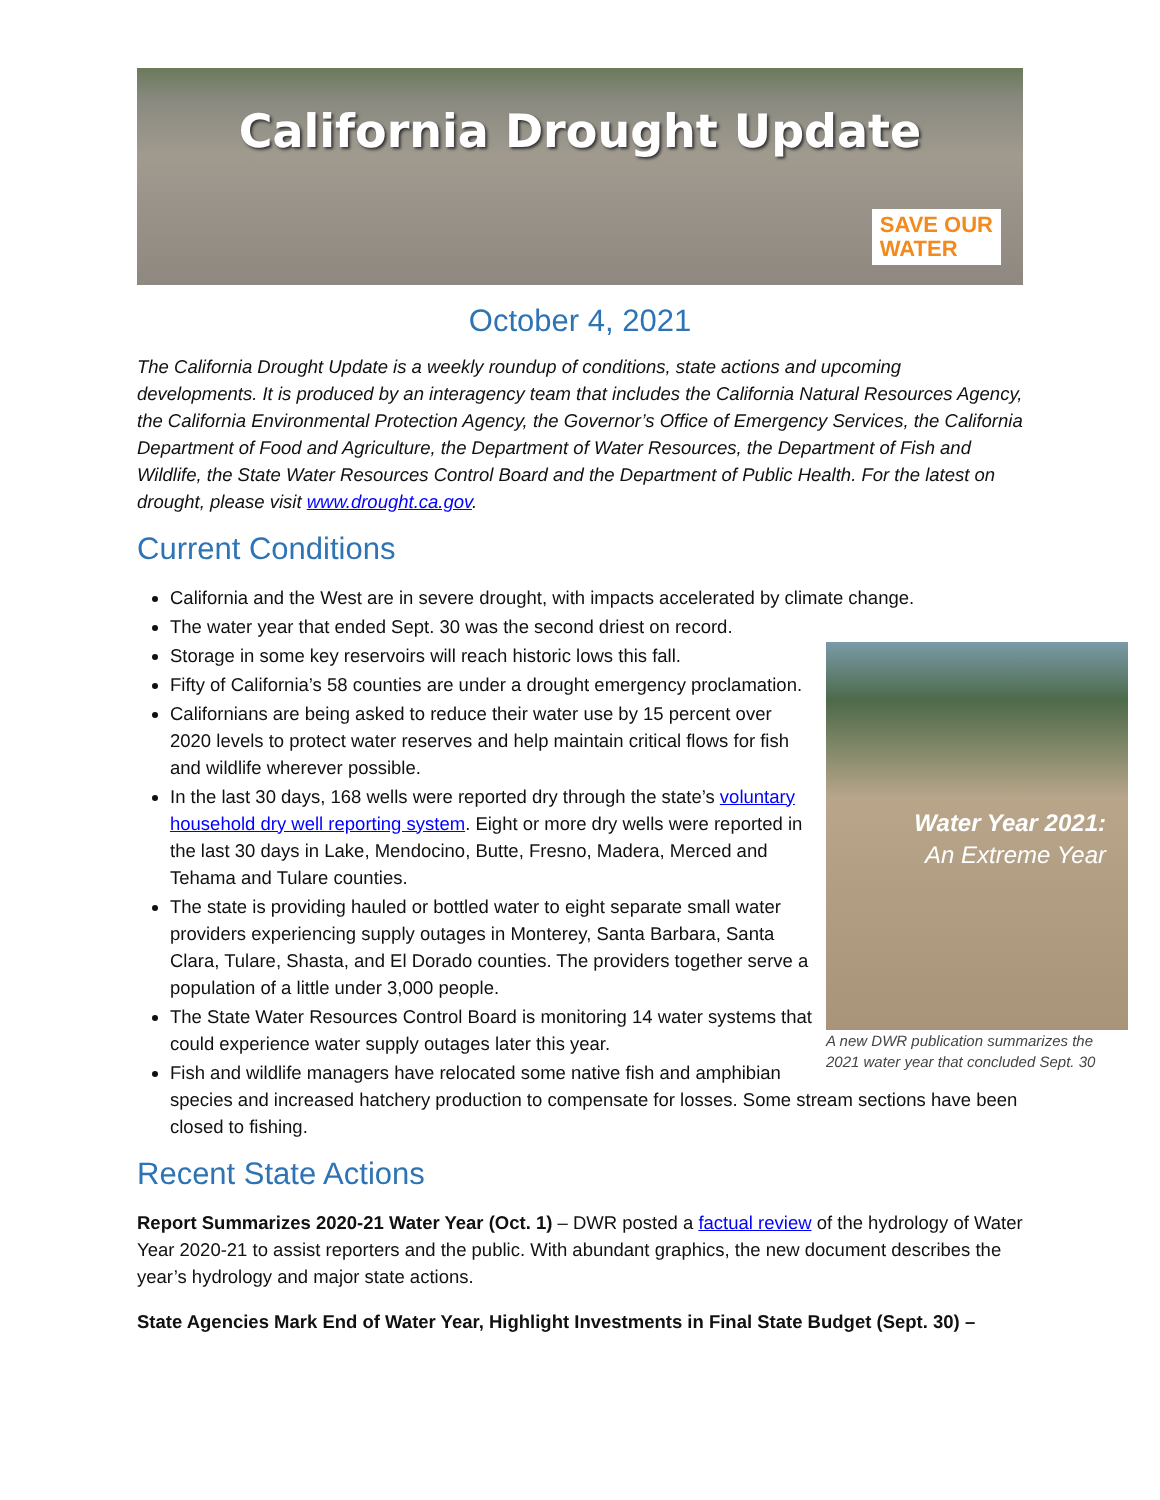California Drought Update
SAVE OUR
WATER
October 4, 2021
The California Drought Update is a weekly roundup of conditions, state actions and upcoming developments. It is produced by an interagency team that includes the California Natural Resources Agency, the California Environmental Protection Agency, the Governor’s Office of Emergency Services, the California Department of Food and Agriculture, the Department of Water Resources, the Department of Fish and Wildlife, the State Water Resources Control Board and the Department of Public Health. For the latest on drought, please visit www.drought.ca.gov.
Current Conditions
California and the West are in severe drought, with impacts accelerated by climate change.
The water year that ended Sept. 30 was the second driest on record.
Storage in some key reservoirs will reach historic lows this fall.
Water Year 2021:
An Extreme Year
A new DWR publication summarizes the 2021 water year that concluded Sept. 30
Fifty of California’s 58 counties are under a drought emergency proclamation.
Californians are being asked to reduce their water use by 15 percent over 2020 levels to protect water reserves and help maintain critical flows for fish and wildlife wherever possible.
In the last 30 days, 168 wells were reported dry through the state’s voluntary household dry well reporting system. Eight or more dry wells were reported in the last 30 days in Lake, Mendocino, Butte, Fresno, Madera, Merced and Tehama and Tulare counties.
The state is providing hauled or bottled water to eight separate small water providers experiencing supply outages in Monterey, Santa Barbara, Santa Clara, Tulare, Shasta, and El Dorado counties. The providers together serve a population of a little under 3,000 people.
The State Water Resources Control Board is monitoring 14 water systems that could experience water supply outages later this year.
Fish and wildlife managers have relocated some native fish and amphibian species and increased hatchery production to compensate for losses. Some stream sections have been closed to fishing.
Recent State Actions
Report Summarizes 2020-21 Water Year (Oct. 1) – DWR posted a factual review of the hydrology of Water Year 2020-21 to assist reporters and the public. With abundant graphics, the new document describes the year’s hydrology and major state actions.
State Agencies Mark End of Water Year, Highlight Investments in Final State Budget (Sept. 30) –